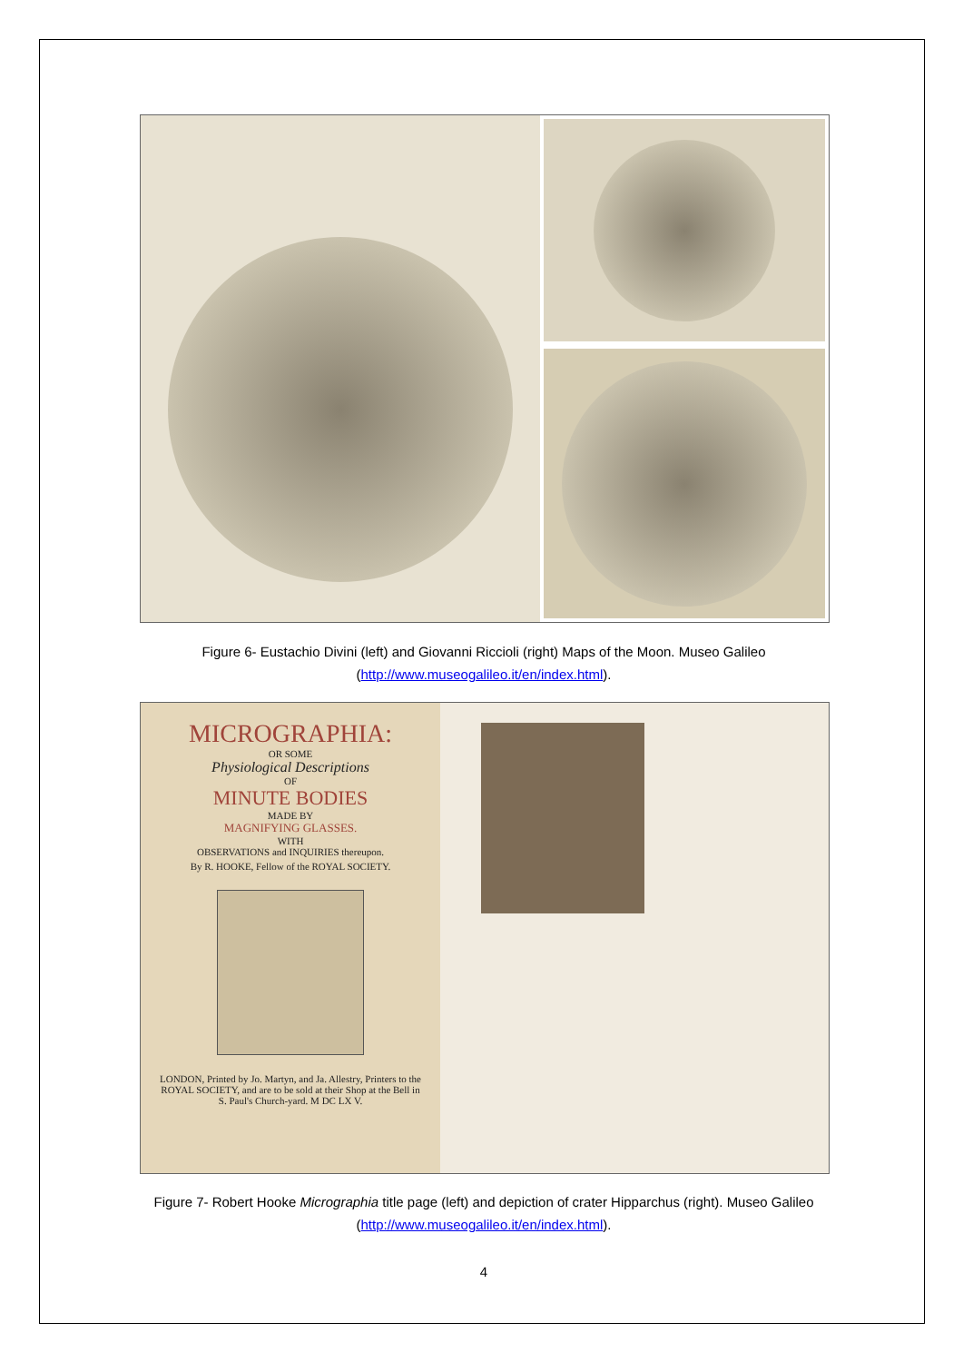Figure 6- Eustachio Divini (left) and Giovanni Riccioli (right) Maps of the Moon. Museo Galileo (http://www.museogalileo.it/en/index.html).
MICROGRAPHIA:
OR SOME
Physiological Descriptions
OF
MINUTE BODIES
MADE BY
MAGNIFYING GLASSES.
WITH
OBSERVATIONS and INQUIRIES thereupon.
By R. HOOKE, Fellow of the ROYAL SOCIETY.
LONDON, Printed by Jo. Martyn, and Ja. Allestry, Printers to the ROYAL SOCIETY, and are to be sold at their Shop at the Bell in S. Paul's Church-yard. M DC LX V.
Figure 7- Robert Hooke Micrographia title page (left) and depiction of crater Hipparchus (right). Museo Galileo (http://www.museogalileo.it/en/index.html).
4